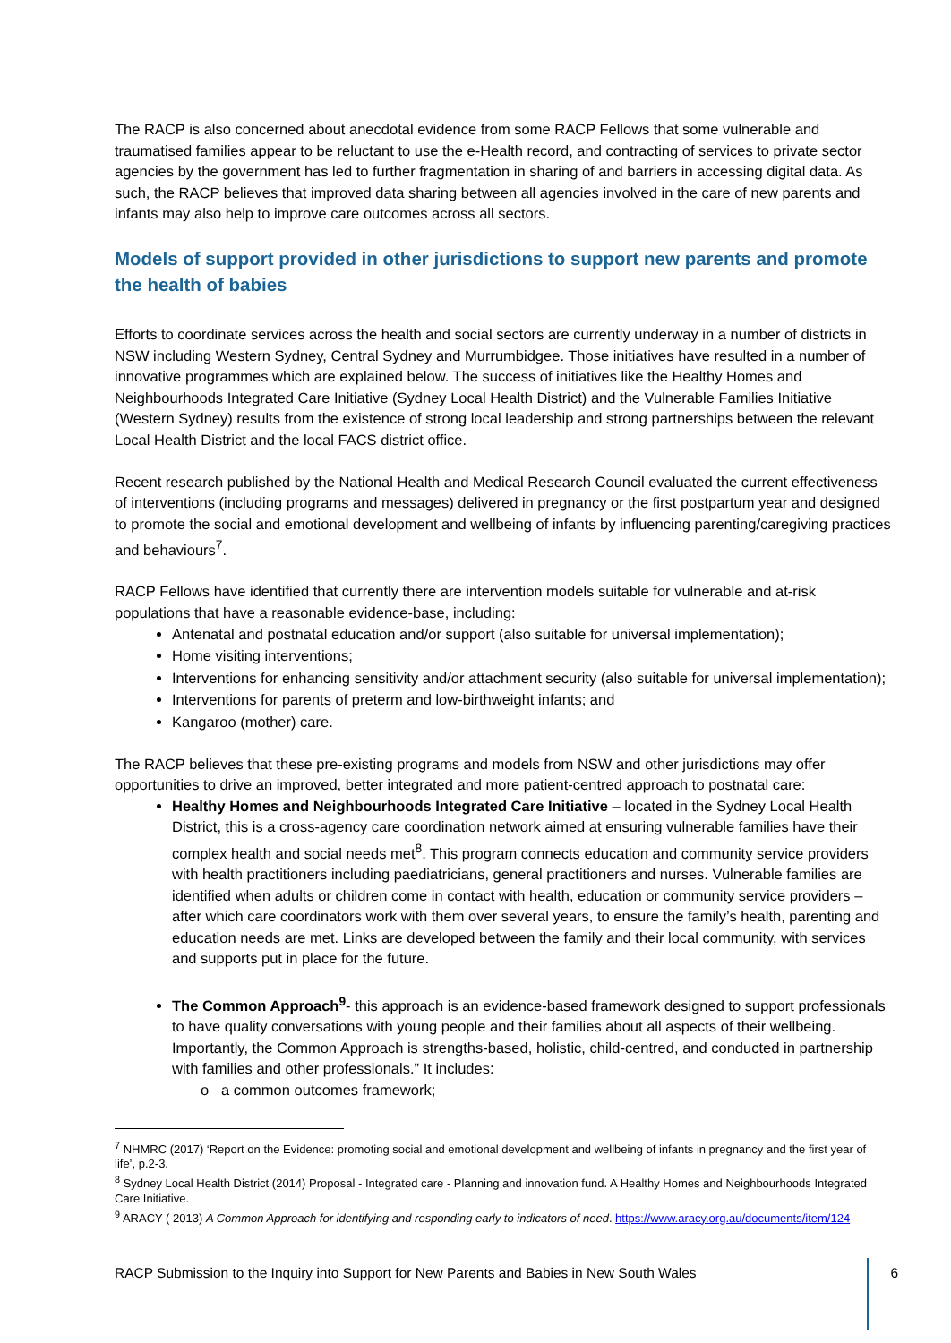The RACP is also concerned about anecdotal evidence from some RACP Fellows that some vulnerable and traumatised families appear to be reluctant to use the e-Health record, and contracting of services to private sector agencies by the government has led to further fragmentation in sharing of and barriers in accessing digital data. As such, the RACP believes that improved data sharing between all agencies involved in the care of new parents and infants may also help to improve care outcomes across all sectors.
Models of support provided in other jurisdictions to support new parents and promote the health of babies
Efforts to coordinate services across the health and social sectors are currently underway in a number of districts in NSW including Western Sydney, Central Sydney and Murrumbidgee. Those initiatives have resulted in a number of innovative programmes which are explained below. The success of initiatives like the Healthy Homes and Neighbourhoods Integrated Care Initiative (Sydney Local Health District) and the Vulnerable Families Initiative (Western Sydney) results from the existence of strong local leadership and strong partnerships between the relevant Local Health District and the local FACS district office.
Recent research published by the National Health and Medical Research Council evaluated the current effectiveness of interventions (including programs and messages) delivered in pregnancy or the first postpartum year and designed to promote the social and emotional development and wellbeing of infants by influencing parenting/caregiving practices and behaviours<sup>7</sup>.
RACP Fellows have identified that currently there are intervention models suitable for vulnerable and at-risk populations that have a reasonable evidence-base, including:
Antenatal and postnatal education and/or support (also suitable for universal implementation);
Home visiting interventions;
Interventions for enhancing sensitivity and/or attachment security (also suitable for universal implementation);
Interventions for parents of preterm and low-birthweight infants; and
Kangaroo (mother) care.
The RACP believes that these pre-existing programs and models from NSW and other jurisdictions may offer opportunities to drive an improved, better integrated and more patient-centred approach to postnatal care:
Healthy Homes and Neighbourhoods Integrated Care Initiative – located in the Sydney Local Health District, this is a cross-agency care coordination network aimed at ensuring vulnerable families have their complex health and social needs met<sup>8</sup>. This program connects education and community service providers with health practitioners including paediatricians, general practitioners and nurses. Vulnerable families are identified when adults or children come in contact with health, education or community service providers – after which care coordinators work with them over several years, to ensure the family’s health, parenting and education needs are met. Links are developed between the family and their local community, with services and supports put in place for the future.
The Common Approach<sup>9</sup>- this approach is an evidence-based framework designed to support professionals to have quality conversations with young people and their families about all aspects of their wellbeing. Importantly, the Common Approach is strengths-based, holistic, child-centred, and conducted in partnership with families and other professionals.” It includes:
o a common outcomes framework;
<sup>7</sup> NHMRC (2017) ‘Report on the Evidence: promoting social and emotional development and wellbeing of infants in pregnancy and the first year of life’, p.2-3.
<sup>8</sup> Sydney Local Health District (2014) Proposal - Integrated care - Planning and innovation fund. A Healthy Homes and Neighbourhoods Integrated Care Initiative.
<sup>9</sup> ARACY ( 2013) A Common Approach for identifying and responding early to indicators of need. https://www.aracy.org.au/documents/item/124
RACP Submission to the Inquiry into Support for New Parents and Babies in New South Wales 6